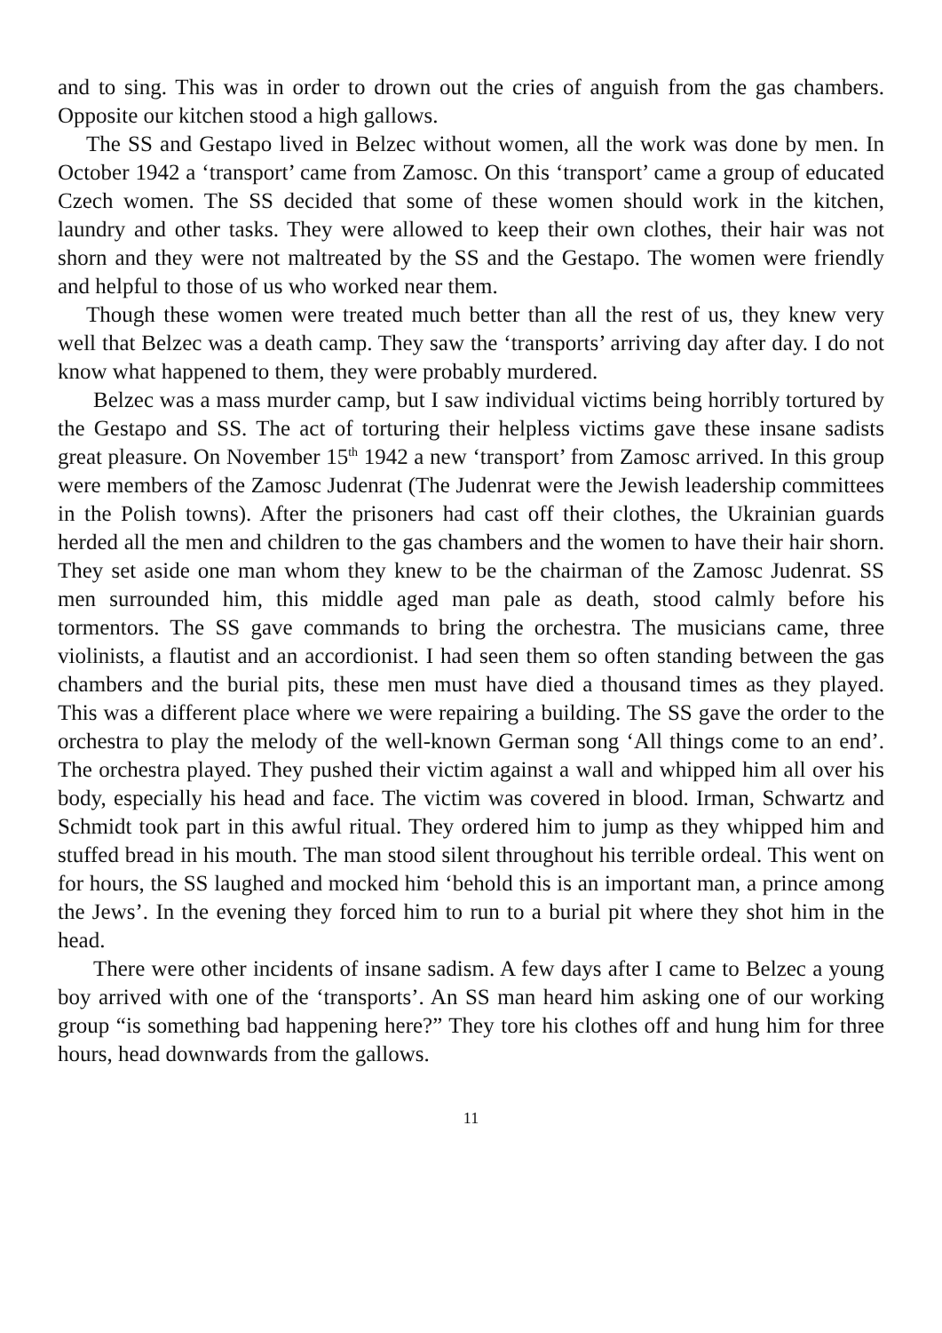and to sing. This was in order to drown out the cries of anguish from the gas chambers. Opposite our kitchen stood a high gallows.
The SS and Gestapo lived in Belzec without women, all the work was done by men. In October 1942 a ‘transport’ came from Zamosc. On this ‘transport’ came a group of educated Czech women. The SS decided that some of these women should work in the kitchen, laundry and other tasks. They were allowed to keep their own clothes, their hair was not shorn and they were not maltreated by the SS and the Gestapo. The women were friendly and helpful to those of us who worked near them.
Though these women were treated much better than all the rest of us, they knew very well that Belzec was a death camp. They saw the ‘transports’ arriving day after day. I do not know what happened to them, they were probably murdered.
Belzec was a mass murder camp, but I saw individual victims being horribly tortured by the Gestapo and SS. The act of torturing their helpless victims gave these insane sadists great pleasure. On November 15<sup>th</sup> 1942 a new ‘transport’ from Zamosc arrived. In this group were members of the Zamosc Judenrat (The Judenrat were the Jewish leadership committees in the Polish towns). After the prisoners had cast off their clothes, the Ukrainian guards herded all the men and children to the gas chambers and the women to have their hair shorn. They set aside one man whom they knew to be the chairman of the Zamosc Judenrat. SS men surrounded him, this middle aged man pale as death, stood calmly before his tormentors. The SS gave commands to bring the orchestra. The musicians came, three violinists, a flautist and an accordionist. I had seen them so often standing between the gas chambers and the burial pits, these men must have died a thousand times as they played. This was a different place where we were repairing a building. The SS gave the order to the orchestra to play the melody of the well-known German song ‘All things come to an end’. The orchestra played. They pushed their victim against a wall and whipped him all over his body, especially his head and face. The victim was covered in blood. Irman, Schwartz and Schmidt took part in this awful ritual. They ordered him to jump as they whipped him and stuffed bread in his mouth. The man stood silent throughout his terrible ordeal. This went on for hours, the SS laughed and mocked him ‘behold this is an important man, a prince among the Jews’. In the evening they forced him to run to a burial pit where they shot him in the head.
There were other incidents of insane sadism. A few days after I came to Belzec a young boy arrived with one of the ‘transports’. An SS man heard him asking one of our working group “is something bad happening here?” They tore his clothes off and hung him for three hours, head downwards from the gallows.
11